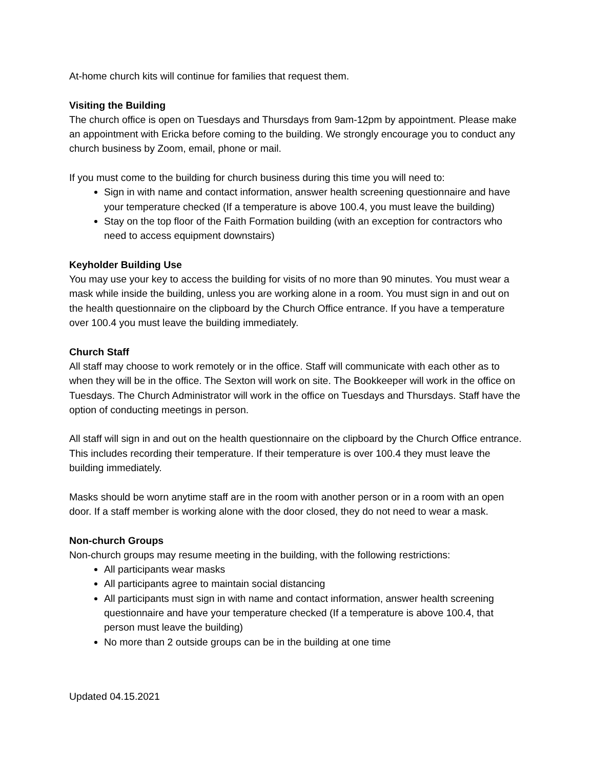At-home church kits will continue for families that request them.
Visiting the Building
The church office is open on Tuesdays and Thursdays from 9am-12pm by appointment. Please make an appointment with Ericka before coming to the building. We strongly encourage you to conduct any church business by Zoom, email, phone or mail.
If you must come to the building for church business during this time you will need to:
Sign in with name and contact information, answer health screening questionnaire and have your temperature checked (If a temperature is above 100.4, you must leave the building)
Stay on the top floor of the Faith Formation building (with an exception for contractors who need to access equipment downstairs)
Keyholder Building Use
You may use your key to access the building for visits of no more than 90 minutes. You must wear a mask while inside the building, unless you are working alone in a room. You must sign in and out on the health questionnaire on the clipboard by the Church Office entrance. If you have a temperature over 100.4 you must leave the building immediately.
Church Staff
All staff may choose to work remotely or in the office. Staff will communicate with each other as to when they will be in the office. The Sexton will work on site. The Bookkeeper will work in the office on Tuesdays. The Church Administrator will work in the office on Tuesdays and Thursdays. Staff have the option of conducting meetings in person.
All staff will sign in and out on the health questionnaire on the clipboard by the Church Office entrance. This includes recording their temperature. If their temperature is over 100.4 they must leave the building immediately.
Masks should be worn anytime staff are in the room with another person or in a room with an open door. If a staff member is working alone with the door closed, they do not need to wear a mask.
Non-church Groups
Non-church groups may resume meeting in the building, with the following restrictions:
All participants wear masks
All participants agree to maintain social distancing
All participants must sign in with name and contact information, answer health screening questionnaire and have your temperature checked (If a temperature is above 100.4, that person must leave the building)
No more than 2 outside groups can be in the building at one time
Updated 04.15.2021